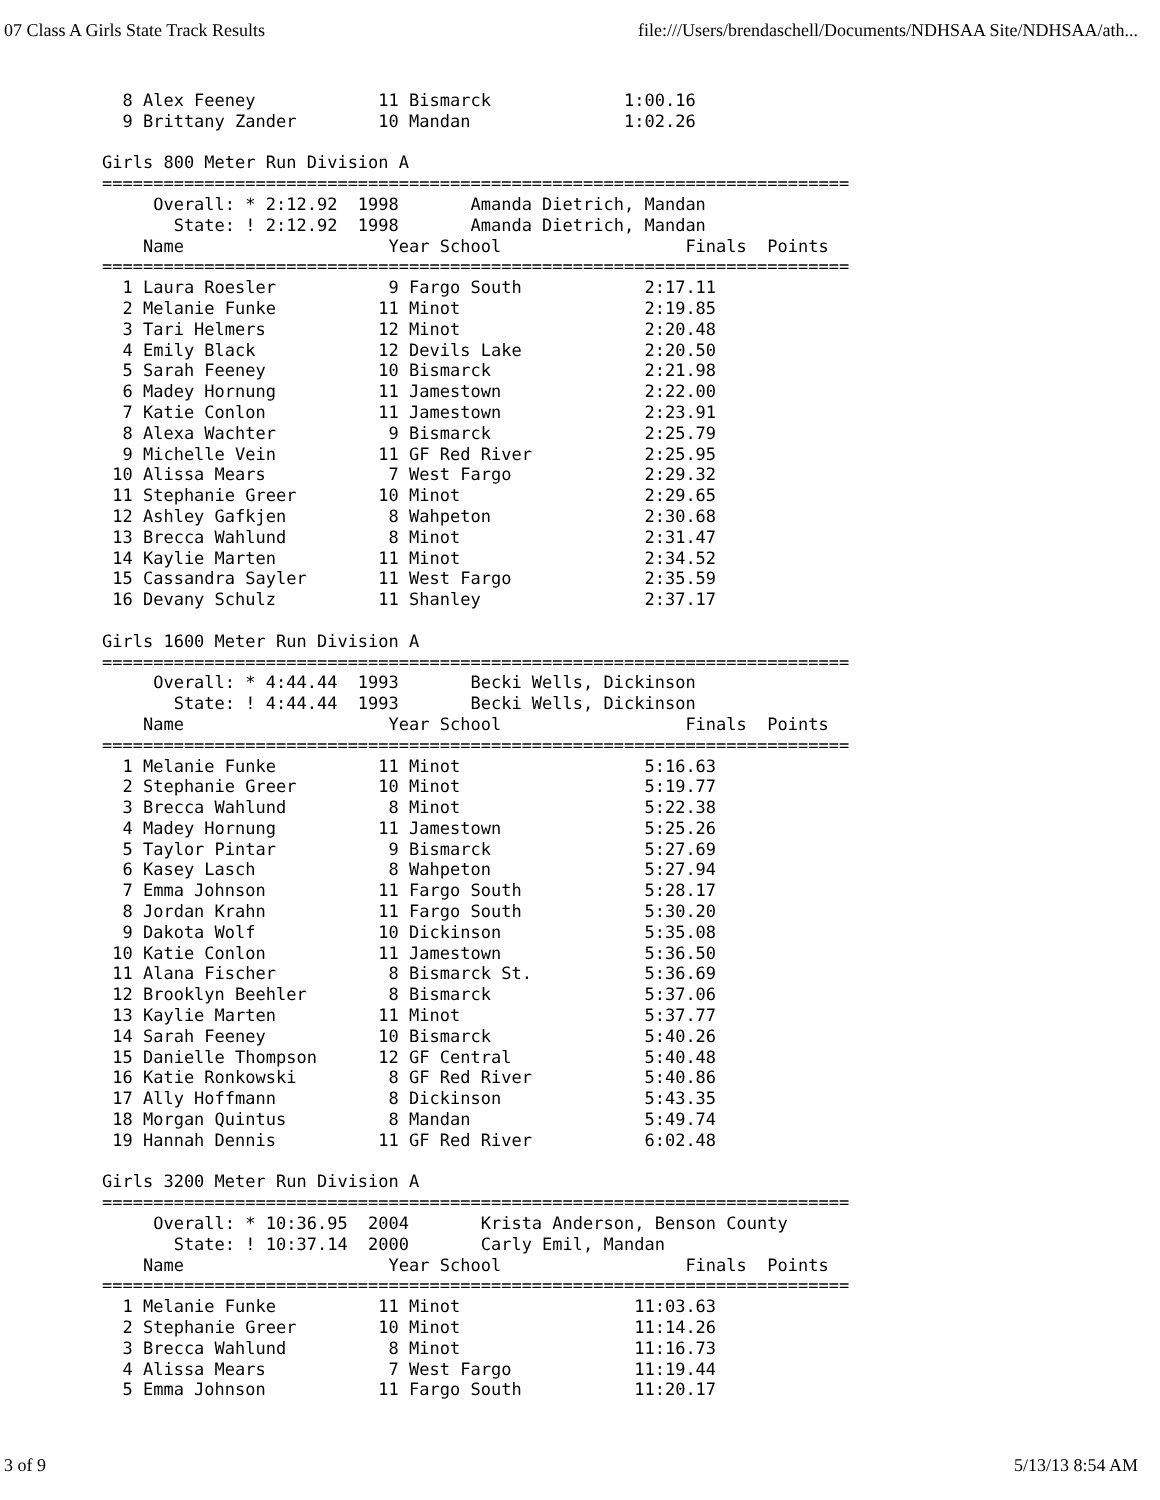07 Class A Girls State Track Results file:///Users/brendaschell/Documents/NDHSAA Site/NDHSAA/ath...
  8 Alex Feeney            11 Bismarck             1:00.16
  9 Brittany Zander        10 Mandan               1:02.26

Girls 800 Meter Run Division A
=========================================================================
     Overall: * 2:12.92  1998       Amanda Dietrich, Mandan
       State: ! 2:12.92  1998       Amanda Dietrich, Mandan
    Name                    Year School                  Finals  Points
=========================================================================
  1 Laura Roesler           9 Fargo South            2:17.11
  2 Melanie Funke          11 Minot                  2:19.85
  3 Tari Helmers           12 Minot                  2:20.48
  4 Emily Black            12 Devils Lake            2:20.50
  5 Sarah Feeney           10 Bismarck               2:21.98
  6 Madey Hornung          11 Jamestown              2:22.00
  7 Katie Conlon           11 Jamestown              2:23.91
  8 Alexa Wachter           9 Bismarck               2:25.79
  9 Michelle Vein          11 GF Red River           2:25.95
 10 Alissa Mears            7 West Fargo             2:29.32
 11 Stephanie Greer        10 Minot                  2:29.65
 12 Ashley Gafkjen          8 Wahpeton               2:30.68
 13 Brecca Wahlund          8 Minot                  2:31.47
 14 Kaylie Marten          11 Minot                  2:34.52
 15 Cassandra Sayler       11 West Fargo             2:35.59
 16 Devany Schulz          11 Shanley                2:37.17

Girls 1600 Meter Run Division A
=========================================================================
     Overall: * 4:44.44  1993       Becki Wells, Dickinson
       State: ! 4:44.44  1993       Becki Wells, Dickinson
    Name                    Year School                  Finals  Points
=========================================================================
  1 Melanie Funke          11 Minot                  5:16.63
  2 Stephanie Greer        10 Minot                  5:19.77
  3 Brecca Wahlund          8 Minot                  5:22.38
  4 Madey Hornung          11 Jamestown              5:25.26
  5 Taylor Pintar           9 Bismarck               5:27.69
  6 Kasey Lasch             8 Wahpeton               5:27.94
  7 Emma Johnson           11 Fargo South            5:28.17
  8 Jordan Krahn           11 Fargo South            5:30.20
  9 Dakota Wolf            10 Dickinson              5:35.08
 10 Katie Conlon           11 Jamestown              5:36.50
 11 Alana Fischer           8 Bismarck St.           5:36.69
 12 Brooklyn Beehler        8 Bismarck               5:37.06
 13 Kaylie Marten          11 Minot                  5:37.77
 14 Sarah Feeney           10 Bismarck               5:40.26
 15 Danielle Thompson      12 GF Central             5:40.48
 16 Katie Ronkowski         8 GF Red River           5:40.86
 17 Ally Hoffmann           8 Dickinson              5:43.35
 18 Morgan Quintus          8 Mandan                 5:49.74
 19 Hannah Dennis          11 GF Red River           6:02.48

Girls 3200 Meter Run Division A
=========================================================================
     Overall: * 10:36.95  2004       Krista Anderson, Benson County
       State: ! 10:37.14  2000       Carly Emil, Mandan
    Name                    Year School                  Finals  Points
=========================================================================
  1 Melanie Funke          11 Minot                 11:03.63
  2 Stephanie Greer        10 Minot                 11:14.26
  3 Brecca Wahlund          8 Minot                 11:16.73
  4 Alissa Mears            7 West Fargo            11:19.44
  5 Emma Johnson           11 Fargo South           11:20.17
3 of 9 5/13/13 8:54 AM